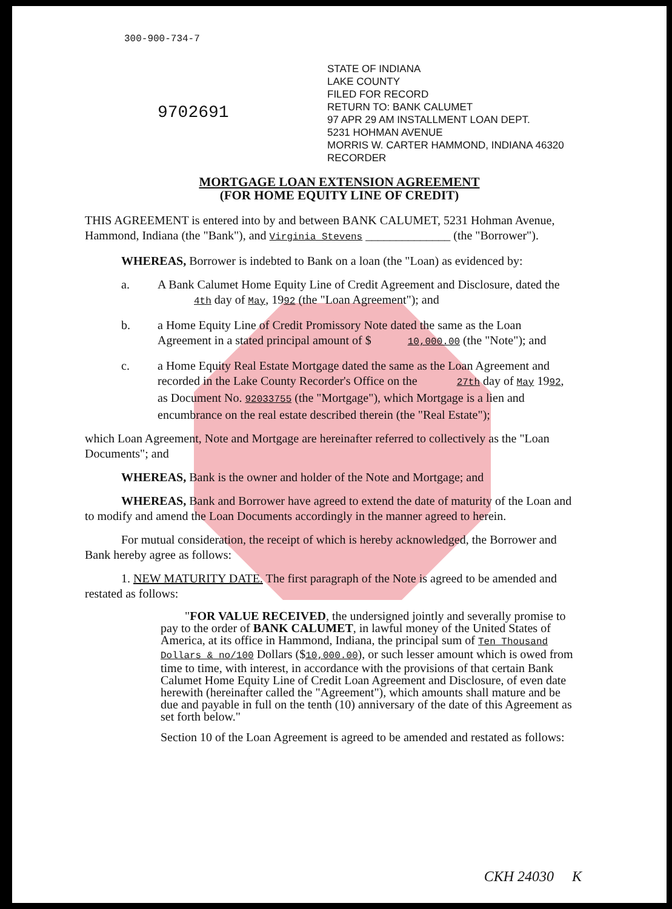300-900-734-7
9702691
STATE OF INDIANA
LAKE COUNTY
FILED FOR RECORD
RETURN TO: BANK CALUMET
97 APR 29 AM INSTALLMENT LOAN DEPT.
5231 HOHMAN AVENUE
MORRIS W. CARTER HAMMOND, INDIANA 46320
RECORDER
MORTGAGE LOAN EXTENSION AGREEMENT
(FOR HOME EQUITY LINE OF CREDIT)
THIS AGREEMENT is entered into by and between BANK CALUMET, 5231 Hohman Avenue, Hammond, Indiana (the "Bank"), and Virginia Stevens ______________ (the "Borrower").
WHEREAS, Borrower is indebted to Bank on a loan (the "Loan) as evidenced by:
a. A Bank Calumet Home Equity Line of Credit Agreement and Disclosure, dated the 4th day of May, 1992 (the "Loan Agreement"); and
b. a Home Equity Line of Credit Promissory Note dated the same as the Loan Agreement in a stated principal amount of $ 10,000.00 (the "Note"); and
c. a Home Equity Real Estate Mortgage dated the same as the Loan Agreement and recorded in the Lake County Recorder's Office on the 27th day of May 1992, as Document No. 92033755 (the "Mortgage"), which Mortgage is a lien and encumbrance on the real estate described therein (the "Real Estate");
which Loan Agreement, Note and Mortgage are hereinafter referred to collectively as the "Loan Documents"; and
WHEREAS, Bank is the owner and holder of the Note and Mortgage; and
WHEREAS, Bank and Borrower have agreed to extend the date of maturity of the Loan and to modify and amend the Loan Documents accordingly in the manner agreed to herein.
For mutual consideration, the receipt of which is hereby acknowledged, the Borrower and Bank hereby agree as follows:
1. NEW MATURITY DATE. The first paragraph of the Note is agreed to be amended and restated as follows:
"FOR VALUE RECEIVED, the undersigned jointly and severally promise to pay to the order of BANK CALUMET, in lawful money of the United States of America, at its office in Hammond, Indiana, the principal sum of Ten Thousand Dollars & no/100 Dollars ($10,000.00), or such lesser amount which is owed from time to time, with interest, in accordance with the provisions of that certain Bank Calumet Home Equity Line of Credit Loan Agreement and Disclosure, of even date herewith (hereinafter called the "Agreement"), which amounts shall mature and be due and payable in full on the tenth (10) anniversary of the date of this Agreement as set forth below."
Section 10 of the Loan Agreement is agreed to be amended and restated as follows:
CKH 24030 K